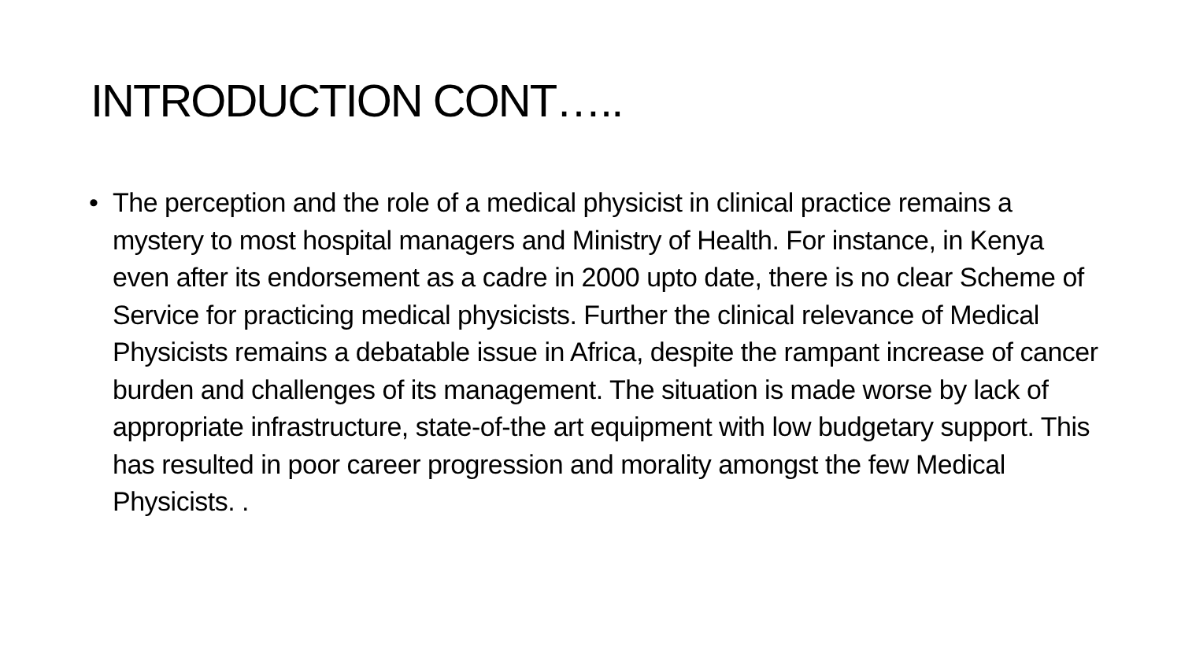INTRODUCTION CONT…..
• The perception and the role of a medical physicist in clinical practice remains a mystery to most hospital managers and Ministry of Health. For instance, in Kenya even after its endorsement as a cadre in 2000 upto date, there is no clear Scheme of Service for practicing medical physicists. Further the clinical relevance of Medical Physicists remains a debatable issue in Africa, despite the rampant increase of cancer burden and challenges of its management. The situation is made worse by lack of appropriate infrastructure, state-of-the art equipment with low budgetary support. This has resulted in poor career progression and morality amongst the few Medical Physicists. .